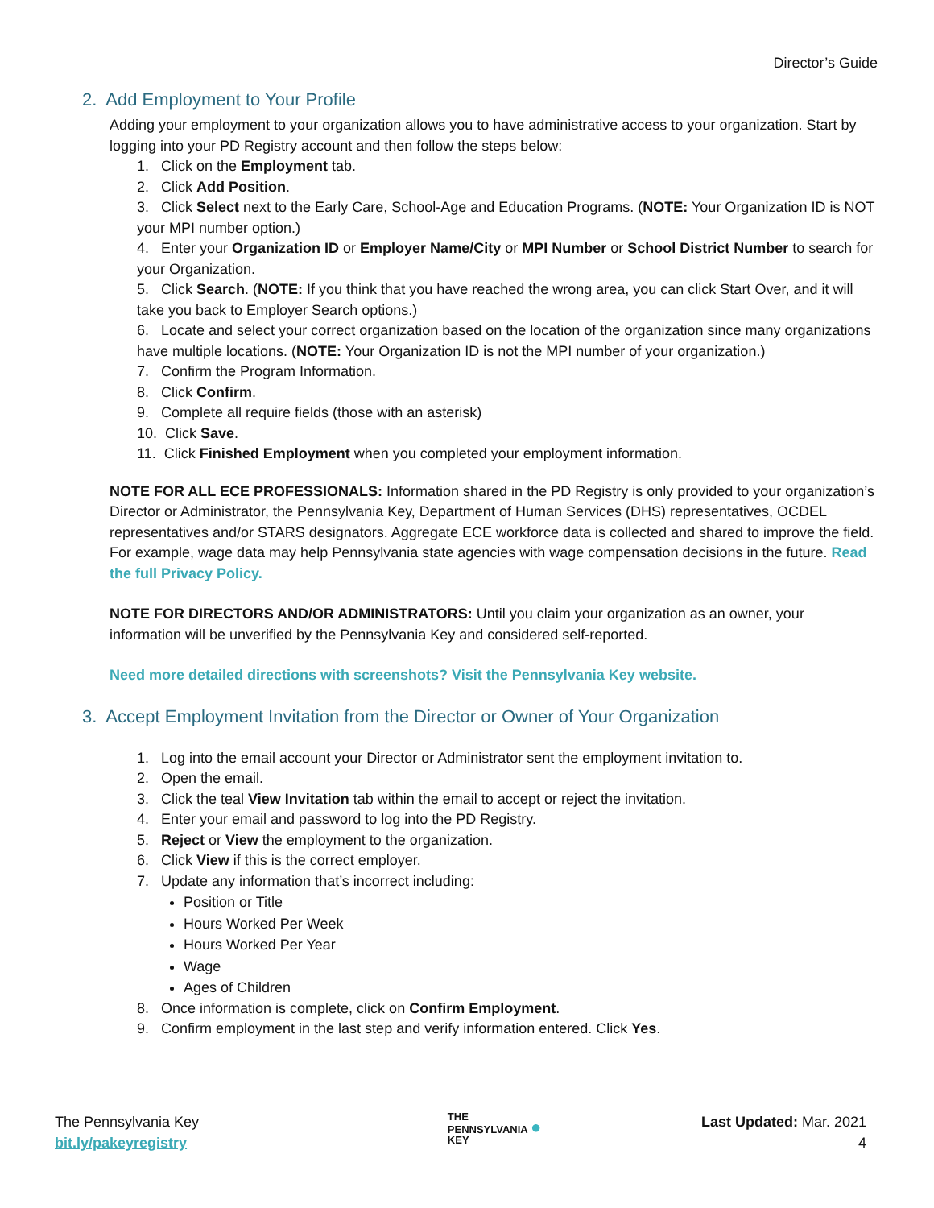Director’s Guide
2. Add Employment to Your Profile
Adding your employment to your organization allows you to have administrative access to your organization. Start by logging into your PD Registry account and then follow the steps below:
1. Click on the Employment tab.
2. Click Add Position.
3. Click Select next to the Early Care, School-Age and Education Programs. (NOTE: Your Organization ID is NOT your MPI number option.)
4. Enter your Organization ID or Employer Name/City or MPI Number or School District Number to search for your Organization.
5. Click Search. (NOTE: If you think that you have reached the wrong area, you can click Start Over, and it will take you back to Employer Search options.)
6. Locate and select your correct organization based on the location of the organization since many organizations have multiple locations. (NOTE: Your Organization ID is not the MPI number of your organization.)
7. Confirm the Program Information.
8. Click Confirm.
9. Complete all require fields (those with an asterisk)
10. Click Save.
11. Click Finished Employment when you completed your employment information.
NOTE FOR ALL ECE PROFESSIONALS: Information shared in the PD Registry is only provided to your organization’s Director or Administrator, the Pennsylvania Key, Department of Human Services (DHS) representatives, OCDEL representatives and/or STARS designators. Aggregate ECE workforce data is collected and shared to improve the field. For example, wage data may help Pennsylvania state agencies with wage compensation decisions in the future. Read the full Privacy Policy.
NOTE FOR DIRECTORS AND/OR ADMINISTRATORS: Until you claim your organization as an owner, your information will be unverified by the Pennsylvania Key and considered self-reported.
Need more detailed directions with screenshots? Visit the Pennsylvania Key website.
3. Accept Employment Invitation from the Director or Owner of Your Organization
1. Log into the email account your Director or Administrator sent the employment invitation to.
2. Open the email.
3. Click the teal View Invitation tab within the email to accept or reject the invitation.
4. Enter your email and password to log into the PD Registry.
5. Reject or View the employment to the organization.
6. Click View if this is the correct employer.
7. Update any information that’s incorrect including:
Position or Title
Hours Worked Per Week
Hours Worked Per Year
Wage
Ages of Children
8. Once information is complete, click on Confirm Employment.
9. Confirm employment in the last step and verify information entered. Click Yes.
The Pennsylvania Key
bit.ly/pakeyregistry
THE
PENNSYLVANIA ●
KEY
Last Updated: Mar. 2021
4